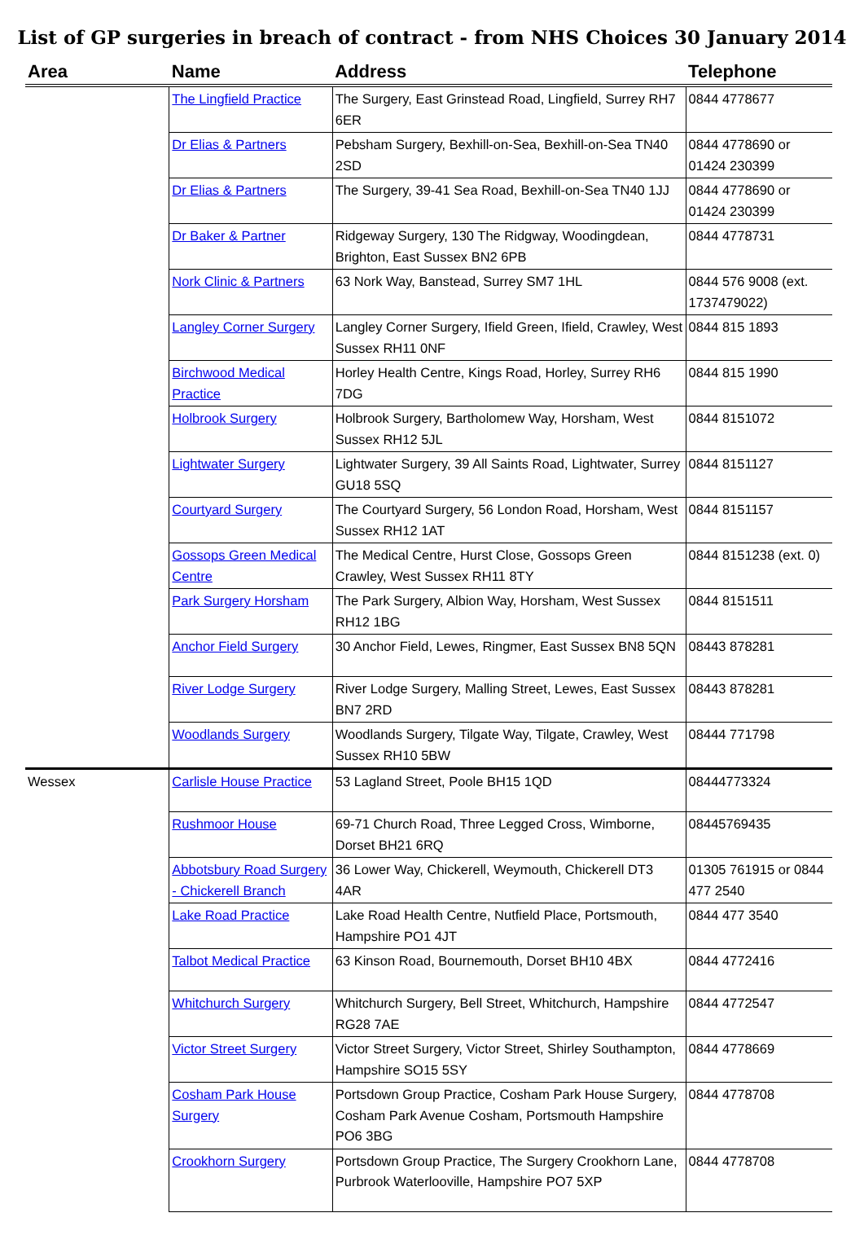List of GP surgeries in breach of contract - from NHS Choices 30 January 2014
| Area | Name | Address | Telephone |
| --- | --- | --- | --- |
| | The Lingfield Practice | The Surgery, East Grinstead Road, Lingfield, Surrey RH7 6ER | 0844 4778677 |
| | Dr Elias & Partners | Pebsham Surgery, Bexhill-on-Sea, Bexhill-on-Sea TN40 2SD | 0844 4778690 or 01424 230399 |
| | Dr Elias & Partners | The Surgery, 39-41 Sea Road, Bexhill-on-Sea TN40 1JJ | 0844 4778690 or 01424 230399 |
| | Dr Baker & Partner | Ridgeway Surgery, 130 The Ridgway, Woodingdean, Brighton, East Sussex BN2 6PB | 0844 4778731 |
| | Nork Clinic & Partners | 63 Nork Way, Banstead, Surrey SM7 1HL | 0844 576 9008 (ext. 1737479022) |
| | Langley Corner Surgery | Langley Corner Surgery, Ifield Green, Ifield, Crawley, West Sussex RH11 0NF | 0844 815 1893 |
| | Birchwood Medical Practice | Horley Health Centre, Kings Road, Horley, Surrey RH6 7DG | 0844 815 1990 |
| | Holbrook Surgery | Holbrook Surgery, Bartholomew Way, Horsham, West Sussex RH12 5JL | 0844 8151072 |
| | Lightwater Surgery | Lightwater Surgery, 39 All Saints Road, Lightwater, Surrey GU18 5SQ | 0844 8151127 |
| | Courtyard Surgery | The Courtyard Surgery, 56 London Road, Horsham, West Sussex RH12 1AT | 0844 8151157 |
| | Gossops Green Medical Centre | The Medical Centre, Hurst Close, Gossops Green Crawley, West Sussex RH11 8TY | 0844 8151238 (ext. 0) |
| | Park Surgery Horsham | The Park Surgery, Albion Way, Horsham, West Sussex RH12 1BG | 0844 8151511 |
| | Anchor Field Surgery | 30 Anchor Field, Lewes, Ringmer, East Sussex BN8 5QN | 08443 878281 |
| | River Lodge Surgery | River Lodge Surgery, Malling Street, Lewes, East Sussex BN7 2RD | 08443 878281 |
| | Woodlands Surgery | Woodlands Surgery, Tilgate Way, Tilgate, Crawley, West Sussex RH10 5BW | 08444 771798 |
| Wessex | Carlisle House Practice | 53 Lagland Street, Poole BH15 1QD | 08444773324 |
| | Rushmoor House | 69-71 Church Road, Three Legged Cross, Wimborne, Dorset BH21 6RQ | 08445769435 |
| | Abbotsbury Road Surgery - Chickerell Branch | 36 Lower Way, Chickerell, Weymouth, Chickerell DT3 4AR | 01305 761915 or 0844 477 2540 |
| | Lake Road Practice | Lake Road Health Centre, Nutfield Place, Portsmouth, Hampshire PO1 4JT | 0844 477 3540 |
| | Talbot Medical Practice | 63 Kinson Road, Bournemouth, Dorset BH10 4BX | 0844 4772416 |
| | Whitchurch Surgery | Whitchurch Surgery, Bell Street, Whitchurch, Hampshire RG28 7AE | 0844 4772547 |
| | Victor Street Surgery | Victor Street Surgery, Victor Street, Shirley Southampton, Hampshire SO15 5SY | 0844 4778669 |
| | Cosham Park House Surgery | Portsdown Group Practice, Cosham Park House Surgery, Cosham Park Avenue Cosham, Portsmouth Hampshire PO6 3BG | 0844 4778708 |
| | Crookhorn Surgery | Portsdown Group Practice, The Surgery Crookhorn Lane, Purbrook Waterlooville, Hampshire PO7 5XP | 0844 4778708 |